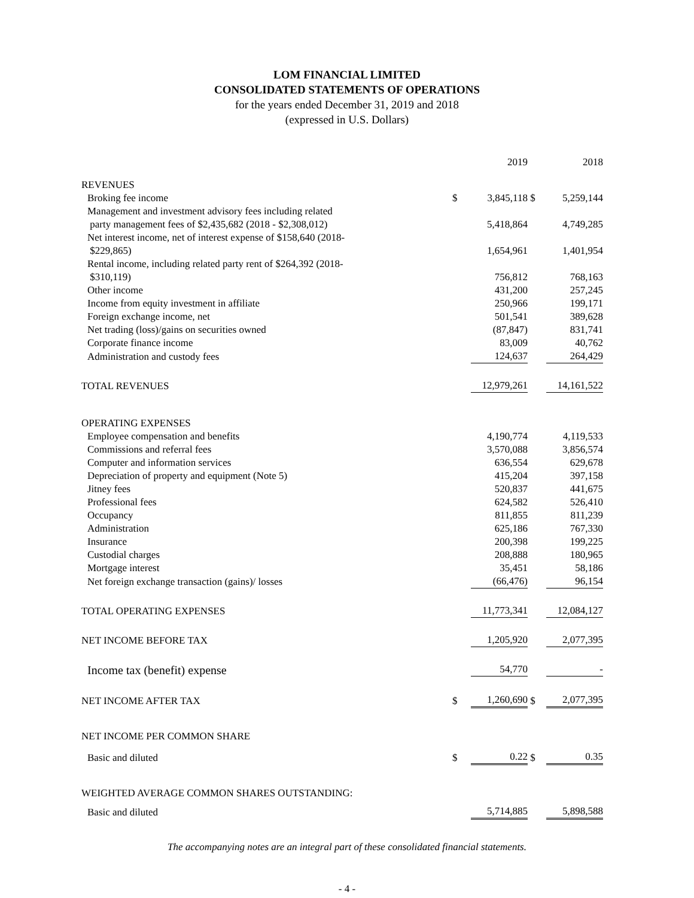LOM FINANCIAL LIMITED
CONSOLIDATED STATEMENTS OF OPERATIONS
for the years ended December 31, 2019 and 2018
(expressed in U.S. Dollars)
| | | 2019 | | 2018 |
| REVENUES | | | | |
| Broking fee income | $ | 3,845,118 | $ | 5,259,144 |
| Management and investment advisory fees including related party management fees of $2,435,682 (2018 - $2,308,012) | | 5,418,864 | | 4,749,285 |
| Net interest income, net of interest expense of $158,640 (2018- $229,865) | | 1,654,961 | | 1,401,954 |
| Rental income, including related party rent of $264,392 (2018- $310,119) | | 756,812 | | 768,163 |
| Other income | | 431,200 | | 257,245 |
| Income from equity investment in affiliate | | 250,966 | | 199,171 |
| Foreign exchange income, net | | 501,541 | | 389,628 |
| Net trading (loss)/gains on securities owned | | (87,847) | | 831,741 |
| Corporate finance income | | 83,009 | | 40,762 |
| Administration and custody fees | | 124,637 | | 264,429 |
| TOTAL REVENUES | | 12,979,261 | | 14,161,522 |
| OPERATING EXPENSES | | | | |
| Employee compensation and benefits | | 4,190,774 | | 4,119,533 |
| Commissions and referral fees | | 3,570,088 | | 3,856,574 |
| Computer and information services | | 636,554 | | 629,678 |
| Depreciation of property and equipment (Note 5) | | 415,204 | | 397,158 |
| Jitney fees | | 520,837 | | 441,675 |
| Professional fees | | 624,582 | | 526,410 |
| Occupancy | | 811,855 | | 811,239 |
| Administration | | 625,186 | | 767,330 |
| Insurance | | 200,398 | | 199,225 |
| Custodial charges | | 208,888 | | 180,965 |
| Mortgage interest | | 35,451 | | 58,186 |
| Net foreign exchange transaction (gains)/ losses | | (66,476) | | 96,154 |
| TOTAL OPERATING EXPENSES | | 11,773,341 | | 12,084,127 |
| NET INCOME BEFORE TAX | | 1,205,920 | | 2,077,395 |
| Income tax (benefit) expense | | 54,770 | | - |
| NET INCOME AFTER TAX | $ | 1,260,690 | $ | 2,077,395 |
| NET INCOME PER COMMON SHARE | | | | |
| Basic and diluted | $ | 0.22 | $ | 0.35 |
| WEIGHTED AVERAGE COMMON SHARES OUTSTANDING: | | | | |
| Basic and diluted | | 5,714,885 | | 5,898,588 |
The accompanying notes are an integral part of these consolidated financial statements.
- 4 -